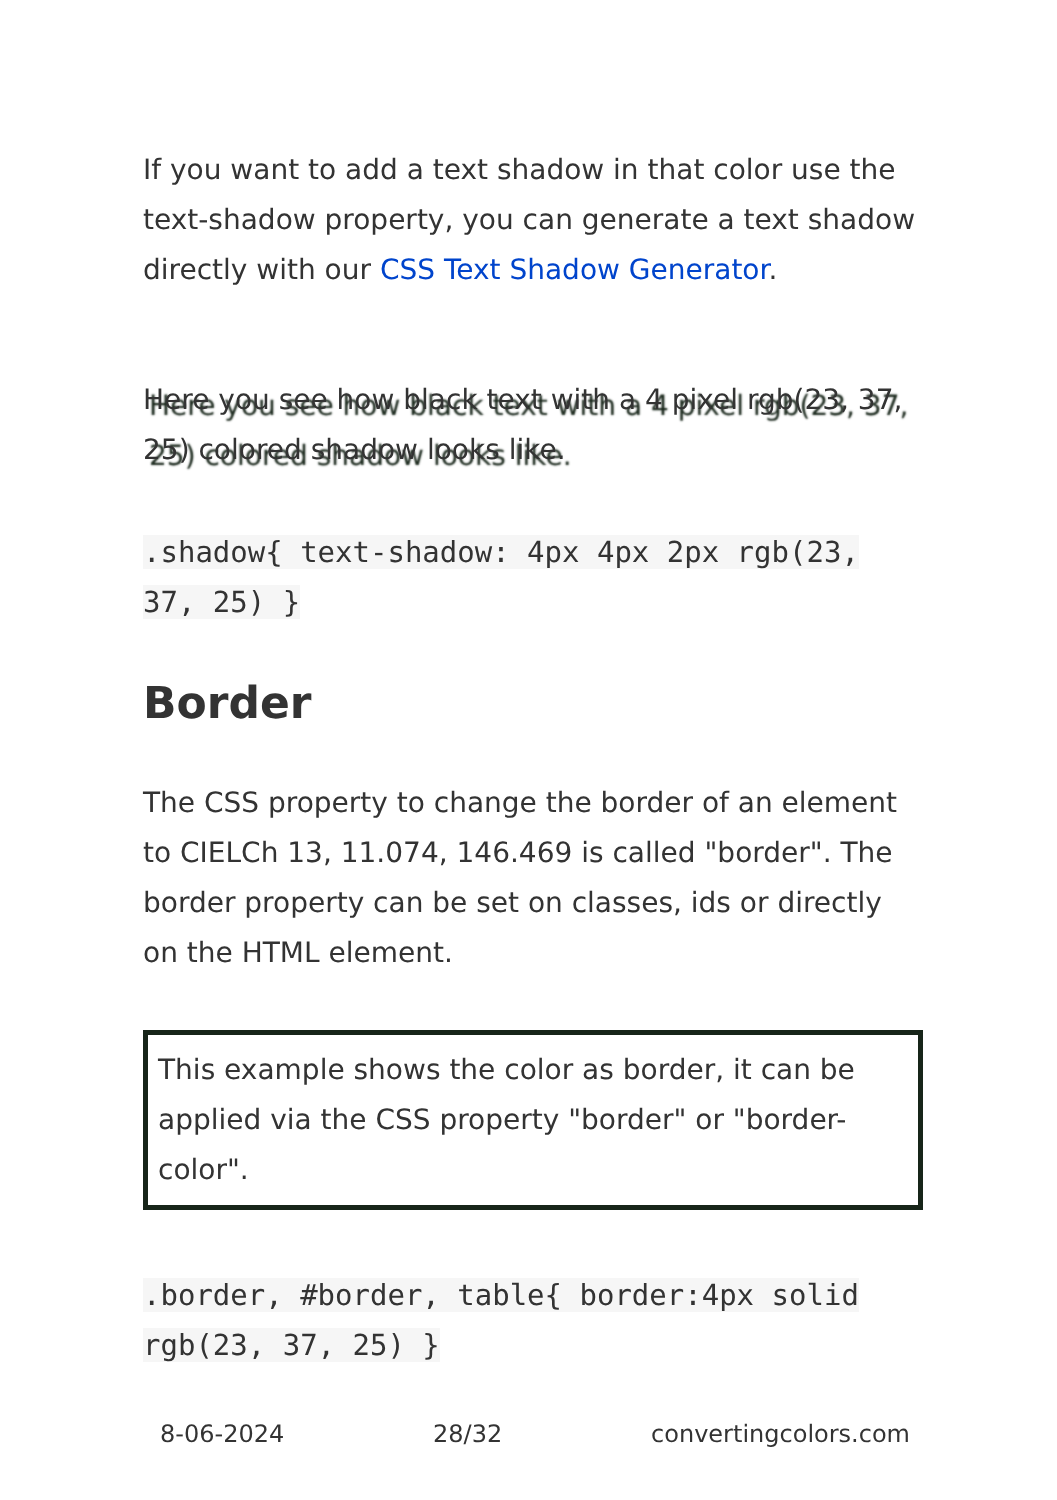If you want to add a text shadow in that color use the text-shadow property, you can generate a text shadow directly with our CSS Text Shadow Generator.
Here you see how black text with a 4 pixel rgb(23, 37, 25) colored shadow looks like.
.shadow{ text-shadow: 4px 4px 2px rgb(23, 37, 25) }
Border
The CSS property to change the border of an element to CIELCh 13, 11.074, 146.469 is called "border". The border property can be set on classes, ids or directly on the HTML element.
This example shows the color as border, it can be applied via the CSS property "border" or "border-color".
.border, #border, table{ border:4px solid rgb(23, 37, 25) }
8-06-2024 28/32 convertingcolors.com